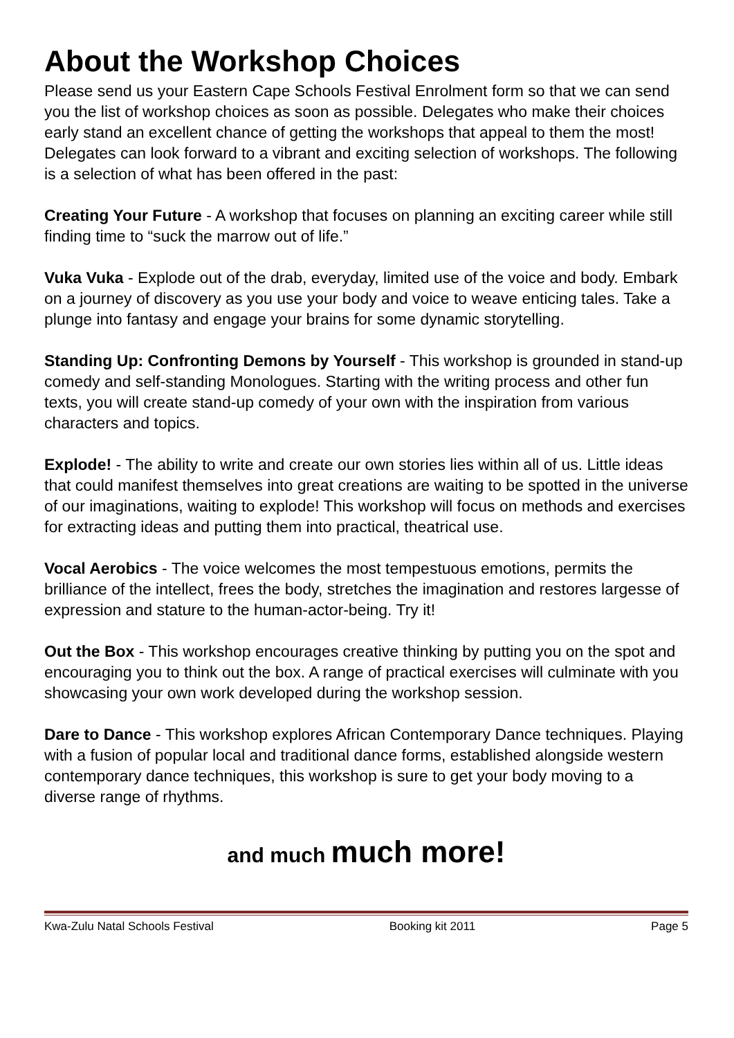About the Workshop Choices
Please send us your Eastern Cape Schools Festival Enrolment form so that we can send you the list of workshop choices as soon as possible. Delegates who make their choices early stand an excellent chance of getting the workshops that appeal to them the most! Delegates can look forward to a vibrant and exciting selection of workshops. The following is a selection of what has been offered in the past:
Creating Your Future - A workshop that focuses on planning an exciting career while still finding time to “suck the marrow out of life.”
Vuka Vuka - Explode out of the drab, everyday, limited use of the voice and body. Embark on a journey of discovery as you use your body and voice to weave enticing tales. Take a plunge into fantasy and engage your brains for some dynamic storytelling.
Standing Up: Confronting Demons by Yourself - This workshop is grounded in stand-up comedy and self-standing Monologues. Starting with the writing process and other fun texts, you will create stand-up comedy of your own with the inspiration from various characters and topics.
Explode! - The ability to write and create our own stories lies within all of us. Little ideas that could manifest themselves into great creations are waiting to be spotted in the universe of our imaginations, waiting to explode! This workshop will focus on methods and exercises for extracting ideas and putting them into practical, theatrical use.
Vocal Aerobics - The voice welcomes the most tempestuous emotions, permits the brilliance of the intellect, frees the body, stretches the imagination and restores largesse of expression and stature to the human-actor-being. Try it!
Out the Box - This workshop encourages creative thinking by putting you on the spot and encouraging you to think out the box. A range of practical exercises will culminate with you showcasing your own work developed during the workshop session.
Dare to Dance - This workshop explores African Contemporary Dance techniques. Playing with a fusion of popular local and traditional dance forms, established alongside western contemporary dance techniques, this workshop is sure to get your body moving to a diverse range of rhythms.
and much much more!
Kwa-Zulu Natal Schools Festival Booking kit 2011 Page 5